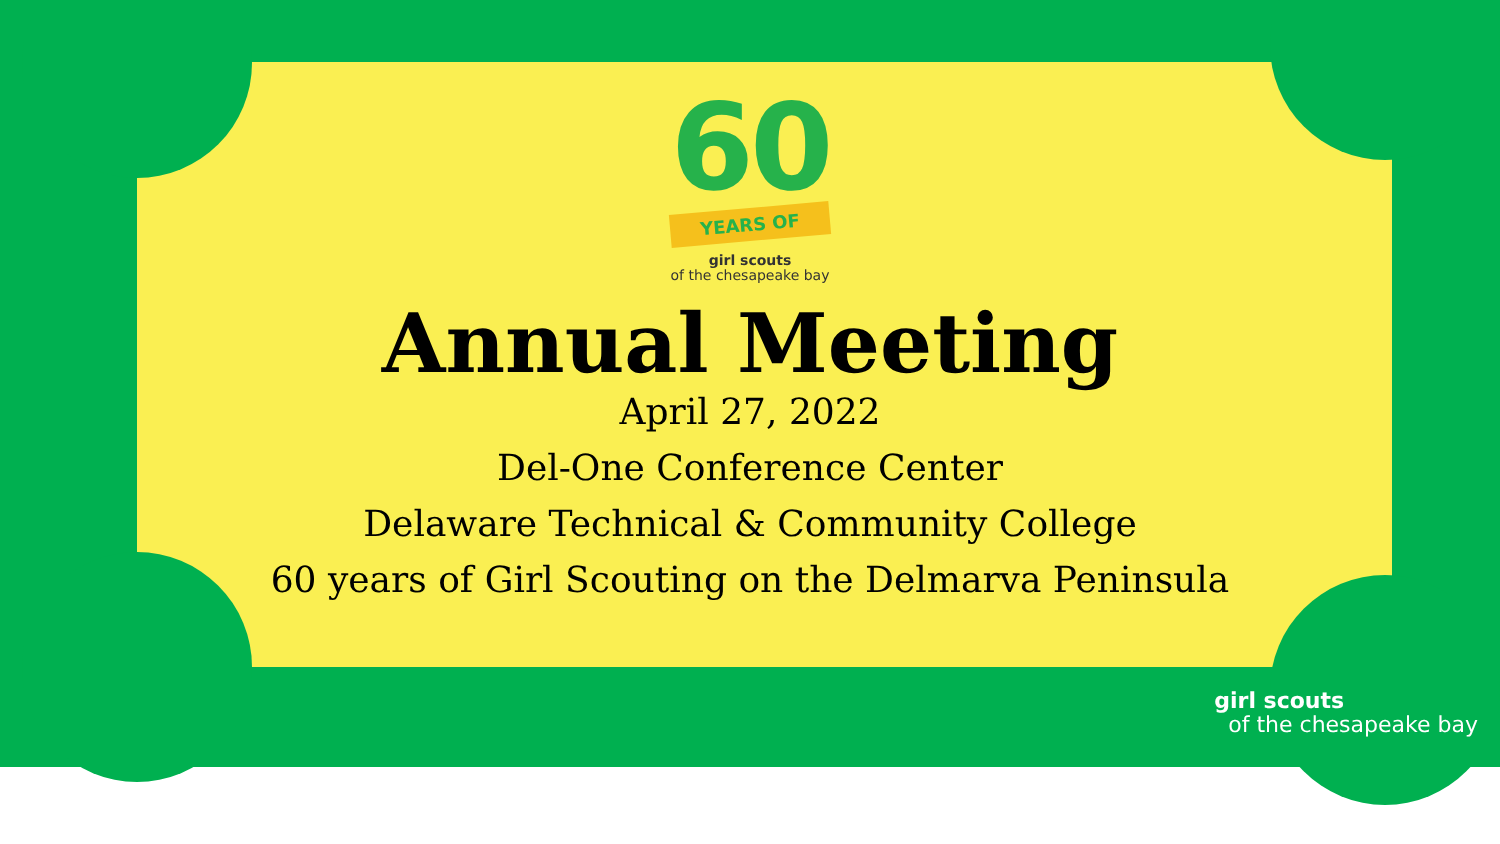60
YEARS OF
girl scouts
of the chesapeake bay
Annual Meeting
April 27, 2022
Del-One Conference Center
Delaware Technical & Community College
60 years of Girl Scouting on the Delmarva Peninsula
girl scouts
of the chesapeake bay